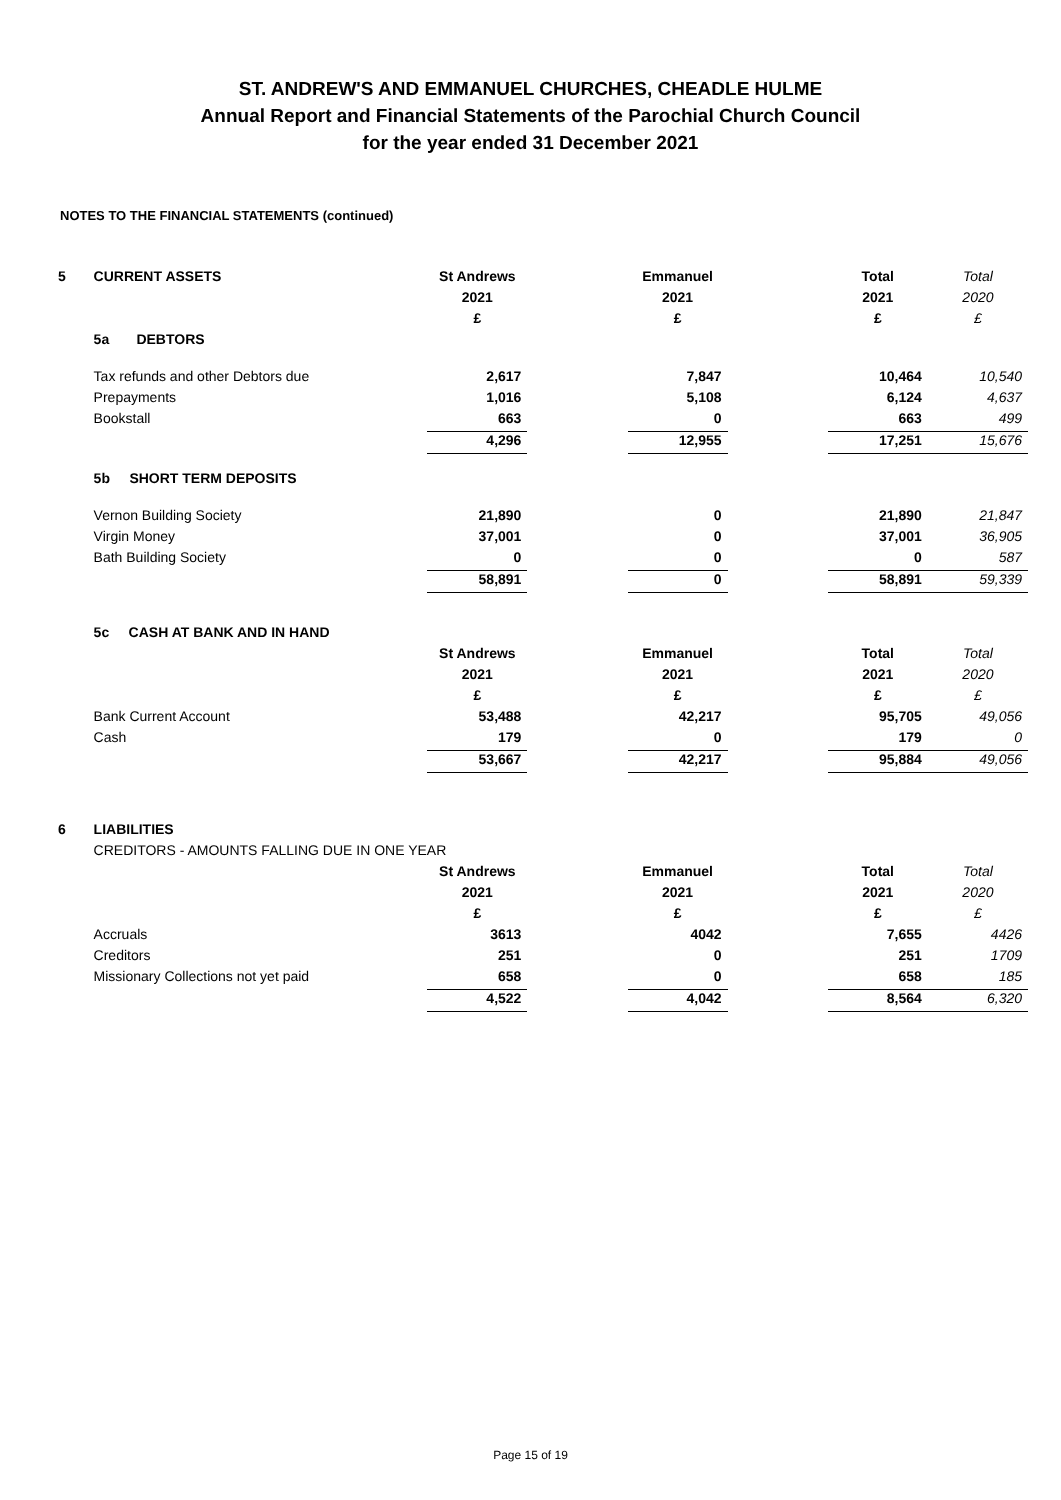ST. ANDREW'S AND EMMANUEL CHURCHES, CHEADLE HULME
Annual Report and Financial Statements of the Parochial Church Council
for the year ended 31 December 2021
NOTES TO THE FINANCIAL STATEMENTS (continued)
| 5 | CURRENT ASSETS | St Andrews | | Emmanuel | | Total | Total |
| | | 2021 | | 2021 | | 2021 | 2020 |
| | | £ | | £ | | £ | £ |
| | 5a DEBTORS | | | | | | |
| | Tax refunds and other Debtors due | 2,617 | | 7,847 | | 10,464 | 10,540 |
| | Prepayments | 1,016 | | 5,108 | | 6,124 | 4,637 |
| | Bookstall | 663 | | 0 | | 663 | 499 |
| | | 4,296 | | 12,955 | | 17,251 | 15,676 |
| | 5b SHORT TERM DEPOSITS | | | | | | |
| | Vernon Building Society | 21,890 | | 0 | | 21,890 | 21,847 |
| | Virgin Money | 37,001 | | 0 | | 37,001 | 36,905 |
| | Bath Building Society | 0 | | 0 | | 0 | 587 |
| | | 58,891 | | 0 | | 58,891 | 59,339 |
| | 5c CASH AT BANK AND IN HAND | | | | | | |
| | | St Andrews | | Emmanuel | | Total | Total |
| | | 2021 | | 2021 | | 2021 | 2020 |
| | | £ | | £ | | £ | £ |
| | Bank Current Account | 53,488 | | 42,217 | | 95,705 | 49,056 |
| | Cash | 179 | | 0 | | 179 | 0 |
| | | 53,667 | | 42,217 | | 95,884 | 49,056 |
| 6 | LIABILITIES | | | | | | |
| | CREDITORS - AMOUNTS FALLING DUE IN ONE YEAR | | | | | | |
| | | St Andrews | | Emmanuel | | Total | Total |
| | | 2021 | | 2021 | | 2021 | 2020 |
| | | £ | | £ | | £ | £ |
| | Accruals | 3613 | | 4042 | | 7,655 | 4426 |
| | Creditors | 251 | | 0 | | 251 | 1709 |
| | Missionary Collections not yet paid | 658 | | 0 | | 658 | 185 |
| | | 4,522 | | 4,042 | | 8,564 | 6,320 |
Page 15 of 19